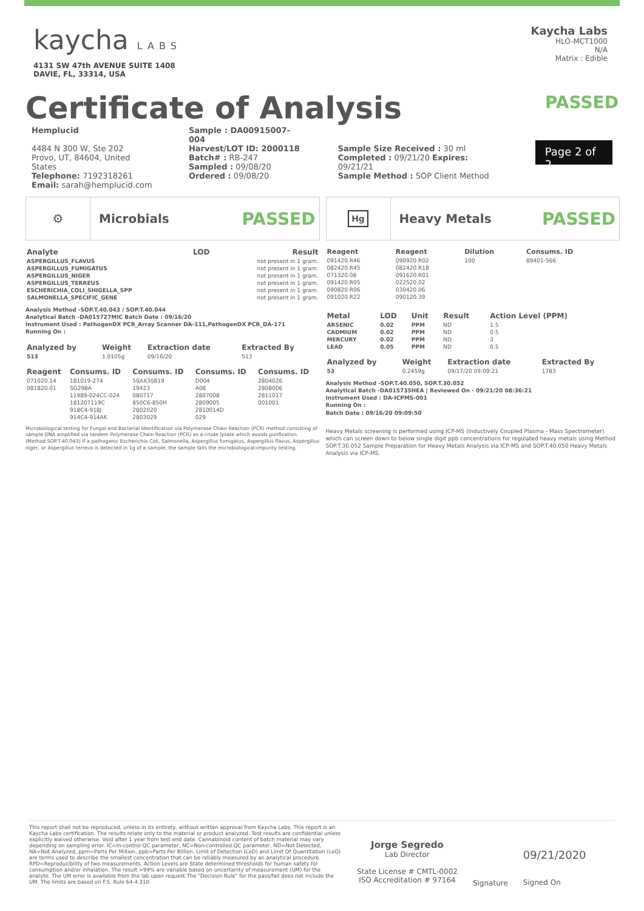kaycha LABS
4131 SW 47th AVENUE SUITE 1408
DAVIE, FL, 33314, USA
Kaycha Labs
HLO-MCT1000
N/A
Matrix : Edible
Certificate of Analysis
PASSED
Hemplucid
4484 N 300 W, Ste 202
Provo, UT, 84604, United States
Telephone: 7192318261
Email: sarah@hemplucid.com
Sample : DA00915007-004
Harvest/LOT ID: 2000118
Batch# : RB-247
Sampled : 09/08/20
Ordered : 09/08/20
Sample Size Received : 30 ml
Completed : 09/21/20 Expires: 09/21/21
Sample Method : SOP Client Method
Page 2 of 2
⚙
Microbials PASSED
| Analyte | LOD | Result |
| --- | --- | --- |
| ASPERGILLUS_FLAVUS | | not present in 1 gram. |
| ASPERGILLUS_FUMIGATUS | | not present in 1 gram. |
| ASPERGILLUS_NIGER | | not present in 1 gram. |
| ASPERGILLUS_TERREUS | | not present in 1 gram. |
| ESCHERICHIA_COLI_SHIGELLA_SPP | | not present in 1 gram. |
| SALMONELLA_SPECIFIC_GENE | | not present in 1 gram. |
Analysis Method -SOP.T.40.043 / SOP.T.40.044
Analytical Batch -DA015727MIC Batch Date : 09/16/20
Instrument Used : PathogenDX PCR_Array Scanner DA-111,PathogenDX PCR_DA-171
Running On :
| Analyzed by | Weight | Extraction date | Extracted By |
| --- | --- | --- | --- |
| 513 | 1.0105g | 09/16/20 | 513 |
| Reagent | Consums. ID | Consums. ID | Consums. ID | Consums. ID |
| --- | --- | --- | --- | --- |
| 071020.14 | 181019-274 | 50AX30819 | D004 | 2804026 |
| 081820.01 | SG298A | 19423 | A08 | 2808006 |
| | 11989-024CC-024 | 080717 | 2807008 | 2811017 |
| | 181207119C | 850C6-850H | 2809005 | 001001 |
| | 918C4-918J | 2802020 | 2810014D | |
| | 914C4-914AK | 2803029 | 029 | |
Microbiological testing for Fungal and Bacterial Identification via Polymerase Chain Reaction (PCR) method consisting of sample DNA amplified via tandem Polymerase Chain Reaction (PCR) as a crude lysate which avoids purification. (Method SOP.T.40.043) If a pathogenic Escherichia Coli, Salmonella, Aspergillus fumigatus, Aspergillus flavus, Aspergillus niger, or Aspergillus terreus is detected in 1g of a sample, the sample fails the microbiological-impurity testing.
Hg
Heavy Metals PASSED
| Reagent | Reagent | Dilution | Consums. ID |
| --- | --- | --- | --- |
| 091420.R46 | 090920.R02 | 100 | 89401-566 |
| 082420.R45 | 082420.R18 | | |
| 071320.08 | 091620.R01 | | |
| 091420.R05 | 022520.02 | | |
| 090820.R06 | 030420.06 | | |
| 091020.R22 | 090120.39 | | |
| Metal | LOD | Unit | Result | Action Level (PPM) |
| --- | --- | --- | --- | --- |
| ARSENIC | 0.02 | PPM | ND | 1.5 |
| CADMIUM | 0.02 | PPM | ND | 0.5 |
| MERCURY | 0.02 | PPM | ND | 3 |
| LEAD | 0.05 | PPM | ND | 0.5 |
| Analyzed by | Weight | Extraction date | Extracted By |
| --- | --- | --- | --- |
| 53 | 0.2459g | 09/17/20 09:09:21 | 1783 |
Analysis Method -SOP.T.40.050, SOP.T.30.052
Analytical Batch -DA015735HEA | Reviewed On - 09/21/20 08:36:21
Instrument Used : DA-ICPMS-001
Running On :
Batch Date : 09/16/20 09:09:50
Heavy Metals screening is performed using ICP-MS (Inductively Coupled Plasma - Mass Spectrometer) which can screen down to below single digit ppb concentrations for regulated heavy metals using Method SOP.T.30.052 Sample Preparation for Heavy Metals Analysis via ICP-MS and SOP.T.40.050 Heavy Metals Analysis via ICP-MS.
This report shall not be reproduced, unless in its entirety, without written approval from Kaycha Labs. This report is an Kaycha Labs certification. The results relate only to the material or product analyzed. Test results are confidential unless explicitly waived otherwise. Void after 1 year from test end date. Cannabinoid content of batch material may vary depending on sampling error. IC=In-control QC parameter, NC=Non-controlled QC parameter, ND=Not Detected, NA=Not Analyzed, ppm=Parts Per Million, ppb=Parts Per Billion. Limit of Detection (LoD) and Limit Of Quantitation (LoQ) are terms used to describe the smallest concentration that can be reliably measured by an analytical procedure. RPD=Reproducibility of two measurements. Action Levels are State determined thresholds for human safety for consumption and/or inhalation. The result >99% are variable based on uncertainty of measurement (UM) for the analyte. The UM error is available from the lab upon request.The "Decision Rule" for the pass/fail does not include the UM. The limits are based on F.S. Rule 64-4.310.
Jorge Segredo
Lab Director
State License # CMTL-0002
ISO Accreditation # 97164
Signature
09/21/2020
Signed On